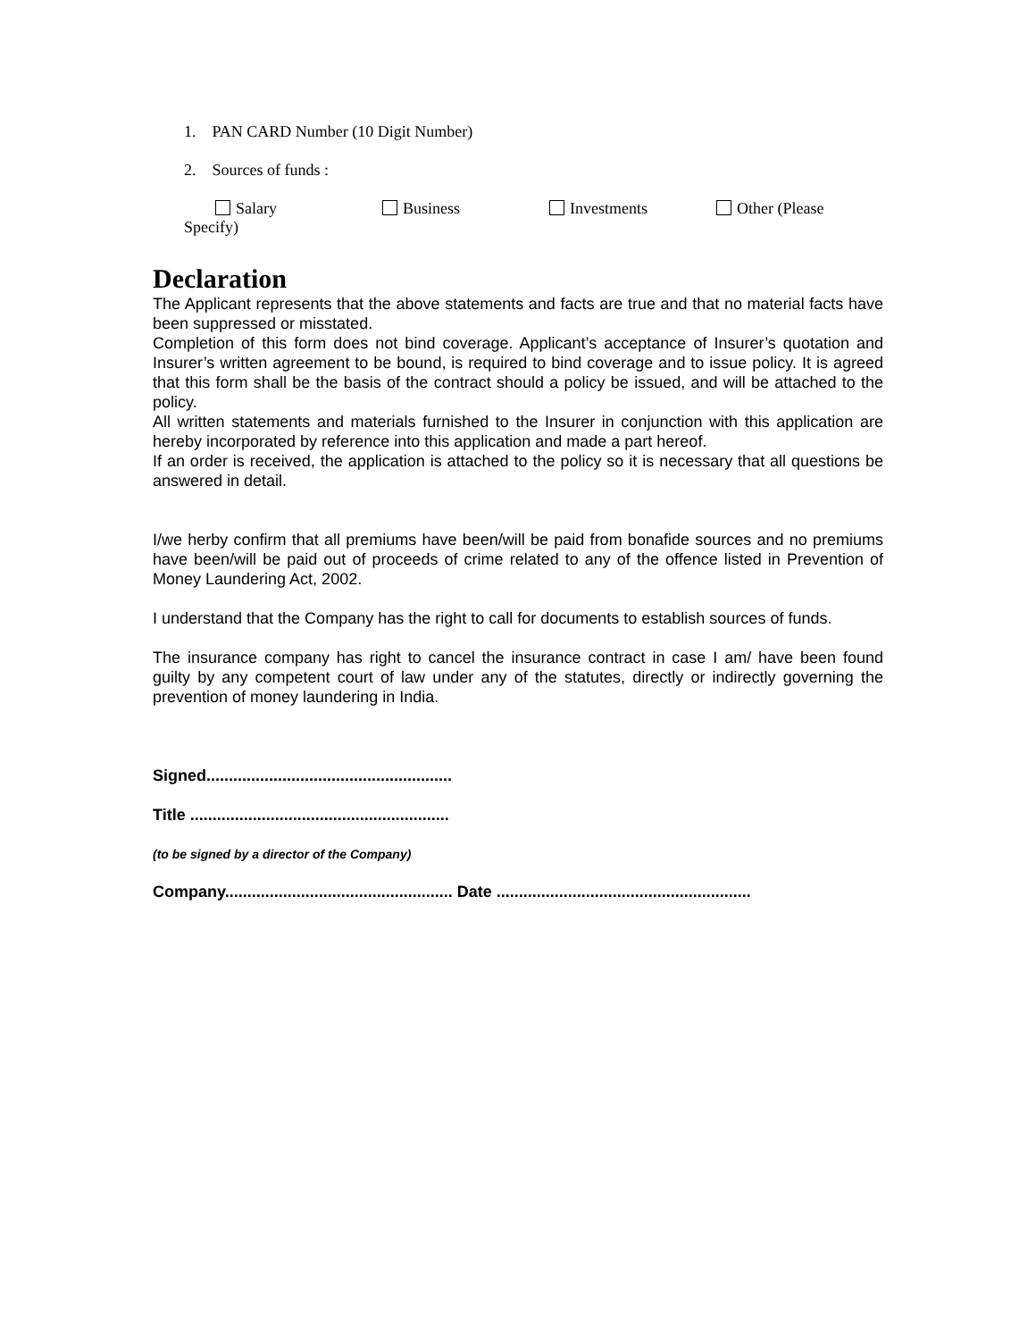1. PAN CARD Number (10 Digit Number)
2. Sources of funds :
Salary Business Investments Other (Please
Specify)
Declaration
The Applicant represents that the above statements and facts are true and that no material facts have been suppressed or misstated.
Completion of this form does not bind coverage. Applicant’s acceptance of Insurer’s quotation and Insurer’s written agreement to be bound, is required to bind coverage and to issue policy. It is agreed that this form shall be the basis of the contract should a policy be issued, and will be attached to the policy.
All written statements and materials furnished to the Insurer in conjunction with this application are hereby incorporated by reference into this application and made a part hereof.
If an order is received, the application is attached to the policy so it is necessary that all questions be answered in detail.
I/we herby confirm that all premiums have been/will be paid from bonafide sources and no premiums have been/will be paid out of proceeds of crime related to any of the offence listed in Prevention of Money Laundering Act, 2002.
I understand that the Company has the right to call for documents to establish sources of funds.
The insurance company has right to cancel the insurance contract in case I am/ have been found guilty by any competent court of law under any of the statutes, directly or indirectly governing the prevention of money laundering in India.
Signed.......................................................
Title ..........................................................
(to be signed by a director of the Company)
Company................................................... Date .........................................................